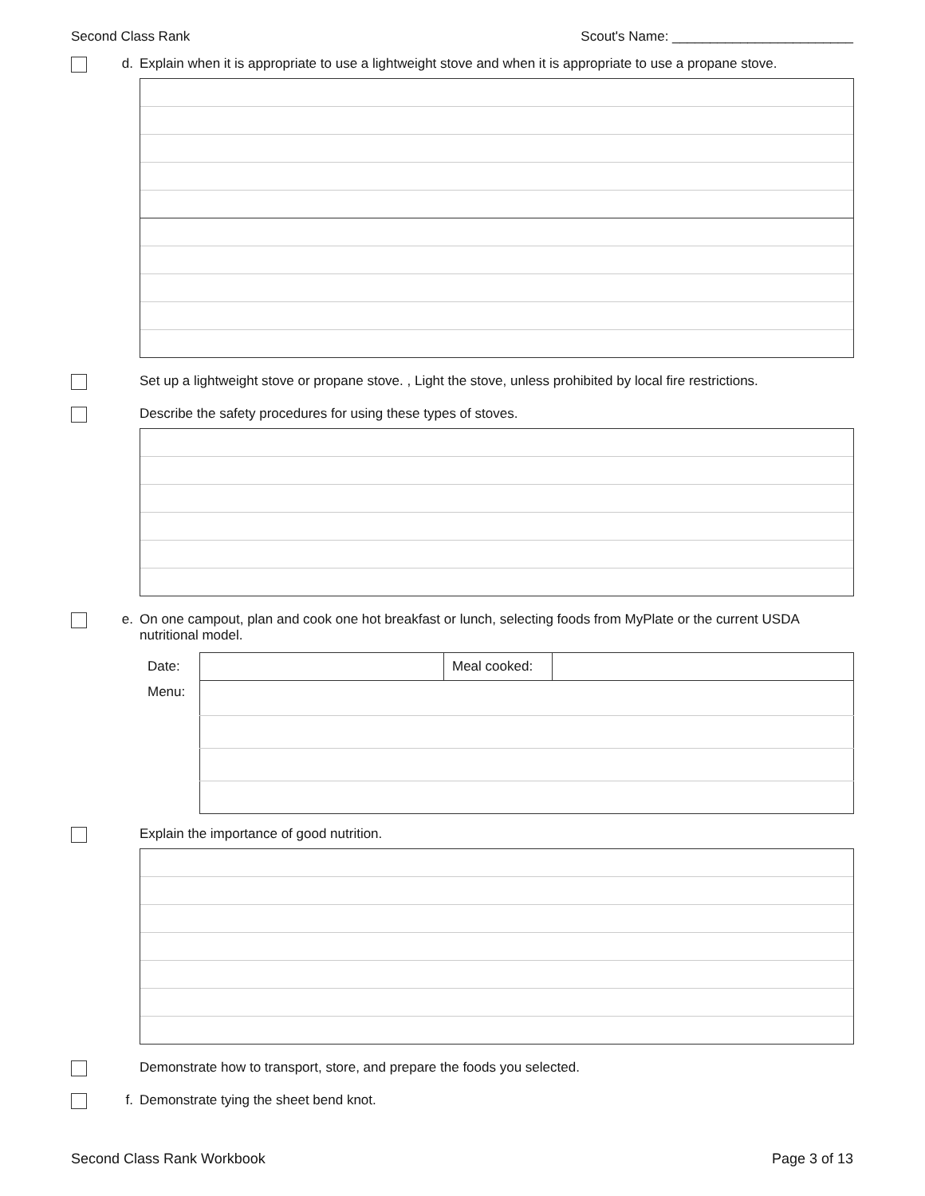Second Class Rank Scout's Name: ________________________
d. Explain when it is appropriate to use a lightweight stove and when it is appropriate to use a propane stove.
Set up a lightweight stove or propane stove. , Light the stove, unless prohibited by local fire restrictions.
Describe the safety procedures for using these types of stoves.
e. On one campout, plan and cook one hot breakfast or lunch, selecting foods from MyPlate or the current USDA nutritional model.
| Date: | | Meal cooked: | |
| Menu: | | | |
Explain the importance of good nutrition.
Demonstrate how to transport, store, and prepare the foods you selected.
f. Demonstrate tying the sheet bend knot.
Second Class Rank Workbook Page 3 of 13